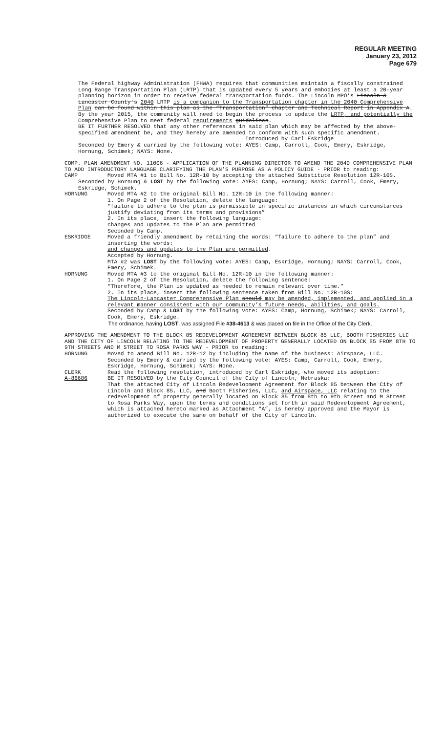REGULAR MEETING
January 23, 2012
Page 679
The Federal highway Administration (FHWA) requires that communities maintain a fiscally constrained Long Range Transportation Plan (LRTP) that is updated every 5 years and embodies at least a 20-year planning horizon in order to receive federal transportation funds. The Lincoln MPO’s Lincoln & Lancaster County’s 2040 LRTP is a companion to the Transportation chapter in the 2040 Comprehensive Plan can be found within this plan as the “Transportation” chapter and Technical Report in Appendix A. By the year 2015, the community will need to begin the process to update the LRTP, and potentially the Comprehensive Plan to meet federal requirements guidelines.
BE IT FURTHER RESOLVED that any other references in said plan which may be affected by the above-specified amendment be, and they hereby are amended to conform with such specific amendment.
Introduced by Carl Eskridge
Seconded by Emery & carried by the following vote: AYES: Camp, Carroll, Cook, Emery, Eskridge, Hornung, Schimek; NAYS: None.
COMP. PLAN AMENDMENT NO. 11006 - APPLICATION OF THE PLANNING DIRECTOR TO AMEND THE 2040 COMPREHENSIVE PLAN TO ADD INTRODUCTORY LANGUAGE CLARIFYING THE PLAN’S PURPOSE AS A POLICY GUIDE - PRIOR to reading:
CAMP Moved MTA #1 to Bill No. 12R-10 by accepting the attached Substitute Resolution 12R-10S.
Seconded by Hornung & LOST by the following vote: AYES: Camp, Hornung; NAYS: Carroll, Cook, Emery, Eskridge, Schimek.
HORNUNG Moved MTA #2 to the original Bill No. 12R-10 in the following manner:
1. On Page 2 of the Resolution, delete the language:
“failure to adhere to the plan is permissible in specific instances in which circumstances justify deviating from its terms and provisions”
2. In its place, insert the following language:
changes and updates to the Plan are permitted
Seconded by Camp.
ESKRIDGE Moved a friendly amendment by retaining the words: “failure to adhere to the plan” and inserting the words:
and changes and updates to the Plan are permitted.
Accepted by Hornung.
MTA #2 was LOST by the following vote: AYES: Camp, Eskridge, Hornung; NAYS: Carroll, Cook, Emery, Schimek.
HORNUNG Moved MTA #3 to the original Bill No. 12R-10 in the following manner:
1. On Page 2 of the Resolution, delete the following sentence:
“Therefore, the Plan is updated as needed to remain relevant over time.”
2. In its place, insert the following sentence taken from Bill No. 12R-10S:
The Lincoln-Lancaster Comprehensive Plan should may be amended, implemented, and applied in a relevant manner consistent with our community’s future needs, abilities, and goals.
Seconded by Camp & LOST by the following vote: AYES: Camp, Hornung, Schimek; NAYS: Carroll, Cook, Emery, Eskridge.
The ordinance, having LOST, was assigned File #38-4613 & was placed on file in the Office of the City Clerk.
APPROVING THE AMENDMENT TO THE BLOCK 85 REDEVELOPMENT AGREEMENT BETWEEN BLOCK 85 LLC, BOOTH FISHERIES LLC AND THE CITY OF LINCOLN RELATING TO THE REDEVELOPMENT OF PROPERTY GENERALLY LOCATED ON BLOCK 85 FROM 8TH TO 9TH STREETS AND M STREET TO ROSA PARKS WAY - PRIOR to reading:
HORNUNG Moved to amend Bill No. 12R-12 by including the name of the business: Airspace, LLC.
Seconded by Emery & carried by the following vote: AYES: Camp, Carroll, Cook, Emery, Eskridge, Hornung, Schimek; NAYS: None.
CLERK Read the following resolution, introduced by Carl Eskridge, who moved its adoption:
A-86686 BE IT RESOLVED by the City Council of the City of Lincoln, Nebraska:
That the attached City of Lincoln Redevelopment Agreement for Block 85 between the City of Lincoln and Block 85, LLC, and Booth Fisheries, LLC, and Airspace, LLC relating to the redevelopment of property generally located on Block 85 from 8th to 9th Street and M Street to Rosa Parks Way, upon the terms and conditions set forth in said Redevelopment Agreement, which is attached hereto marked as Attachment “A”, is hereby approved and the Mayor is authorized to execute the same on behalf of the City of Lincoln.